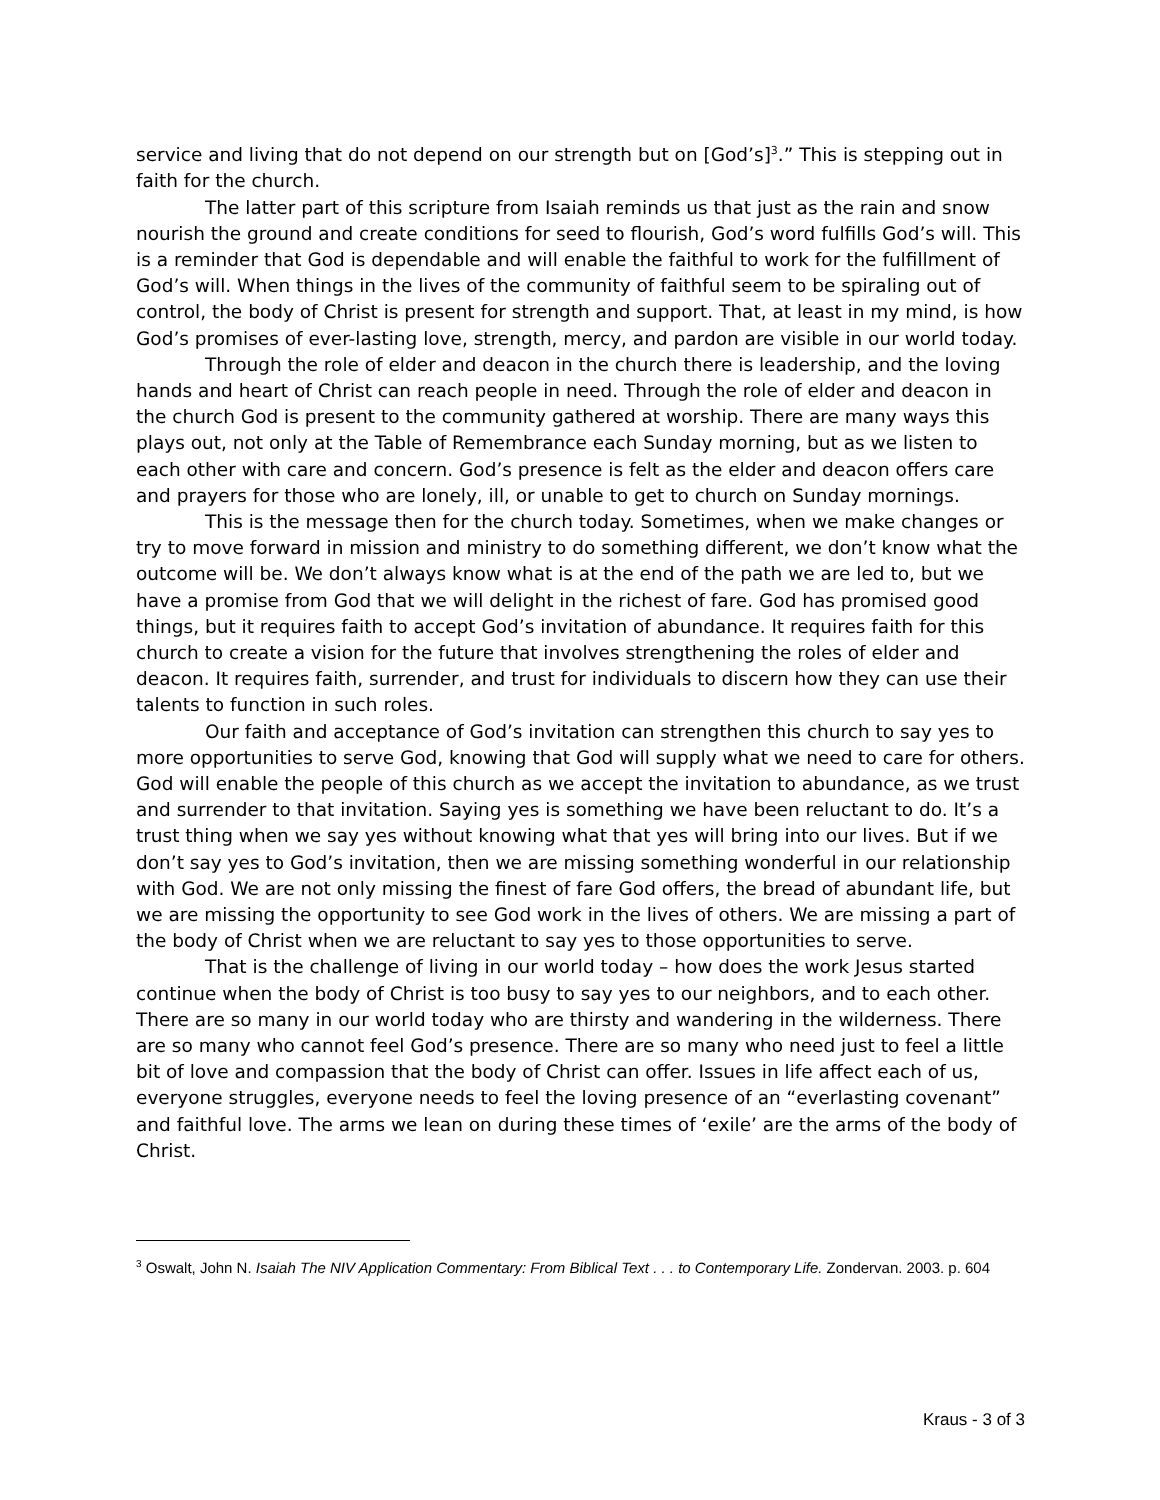service and living that do not depend on our strength but on [God’s]<sup>3</sup>.” This is stepping out in faith for the church.
The latter part of this scripture from Isaiah reminds us that just as the rain and snow nourish the ground and create conditions for seed to flourish, God’s word fulfills God’s will. This is a reminder that God is dependable and will enable the faithful to work for the fulfillment of God’s will. When things in the lives of the community of faithful seem to be spiraling out of control, the body of Christ is present for strength and support. That, at least in my mind, is how God’s promises of ever-lasting love, strength, mercy, and pardon are visible in our world today.
Through the role of elder and deacon in the church there is leadership, and the loving hands and heart of Christ can reach people in need. Through the role of elder and deacon in the church God is present to the community gathered at worship. There are many ways this plays out, not only at the Table of Remembrance each Sunday morning, but as we listen to each other with care and concern. God’s presence is felt as the elder and deacon offers care and prayers for those who are lonely, ill, or unable to get to church on Sunday mornings.
This is the message then for the church today. Sometimes, when we make changes or try to move forward in mission and ministry to do something different, we don’t know what the outcome will be. We don’t always know what is at the end of the path we are led to, but we have a promise from God that we will delight in the richest of fare. God has promised good things, but it requires faith to accept God’s invitation of abundance. It requires faith for this church to create a vision for the future that involves strengthening the roles of elder and deacon. It requires faith, surrender, and trust for individuals to discern how they can use their talents to function in such roles.
Our faith and acceptance of God’s invitation can strengthen this church to say yes to more opportunities to serve God, knowing that God will supply what we need to care for others. God will enable the people of this church as we accept the invitation to abundance, as we trust and surrender to that invitation. Saying yes is something we have been reluctant to do. It’s a trust thing when we say yes without knowing what that yes will bring into our lives. But if we don’t say yes to God’s invitation, then we are missing something wonderful in our relationship with God. We are not only missing the finest of fare God offers, the bread of abundant life, but we are missing the opportunity to see God work in the lives of others. We are missing a part of the body of Christ when we are reluctant to say yes to those opportunities to serve.
That is the challenge of living in our world today – how does the work Jesus started continue when the body of Christ is too busy to say yes to our neighbors, and to each other. There are so many in our world today who are thirsty and wandering in the wilderness. There are so many who cannot feel God’s presence. There are so many who need just to feel a little bit of love and compassion that the body of Christ can offer. Issues in life affect each of us, everyone struggles, everyone needs to feel the loving presence of an “everlasting covenant” and faithful love. The arms we lean on during these times of ‘exile’ are the arms of the body of Christ.
<sup>3</sup> Oswalt, John N. Isaiah The NIV Application Commentary: From Biblical Text . . . to Contemporary Life. Zondervan. 2003. p. 604
Kraus - 3 of 3